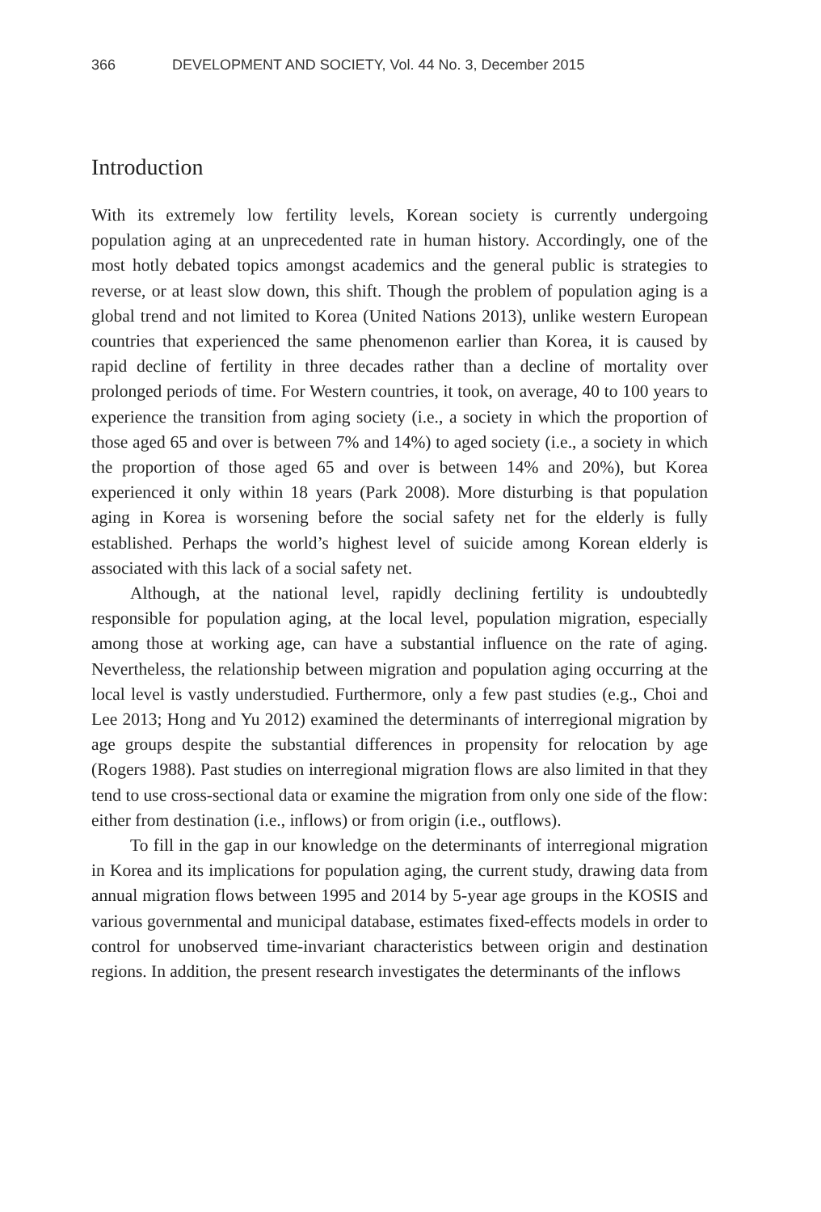366 DEVELOPMENT AND SOCIETY, Vol. 44 No. 3, December 2015
Introduction
With its extremely low fertility levels, Korean society is currently undergoing population aging at an unprecedented rate in human history. Accordingly, one of the most hotly debated topics amongst academics and the general public is strategies to reverse, or at least slow down, this shift. Though the problem of population aging is a global trend and not limited to Korea (United Nations 2013), unlike western European countries that experienced the same phenomenon earlier than Korea, it is caused by rapid decline of fertility in three decades rather than a decline of mortality over prolonged periods of time. For Western countries, it took, on average, 40 to 100 years to experience the transition from aging society (i.e., a society in which the proportion of those aged 65 and over is between 7% and 14%) to aged society (i.e., a society in which the proportion of those aged 65 and over is between 14% and 20%), but Korea experienced it only within 18 years (Park 2008). More disturbing is that population aging in Korea is worsening before the social safety net for the elderly is fully established. Perhaps the world’s highest level of suicide among Korean elderly is associated with this lack of a social safety net.
Although, at the national level, rapidly declining fertility is undoubtedly responsible for population aging, at the local level, population migration, especially among those at working age, can have a substantial influence on the rate of aging. Nevertheless, the relationship between migration and population aging occurring at the local level is vastly understudied. Furthermore, only a few past studies (e.g., Choi and Lee 2013; Hong and Yu 2012) examined the determinants of interregional migration by age groups despite the substantial differences in propensity for relocation by age (Rogers 1988). Past studies on interregional migration flows are also limited in that they tend to use cross-sectional data or examine the migration from only one side of the flow: either from destination (i.e., inflows) or from origin (i.e., outflows).
To fill in the gap in our knowledge on the determinants of interregional migration in Korea and its implications for population aging, the current study, drawing data from annual migration flows between 1995 and 2014 by 5-year age groups in the KOSIS and various governmental and municipal database, estimates fixed-effects models in order to control for unobserved time-invariant characteristics between origin and destination regions. In addition, the present research investigates the determinants of the inflows